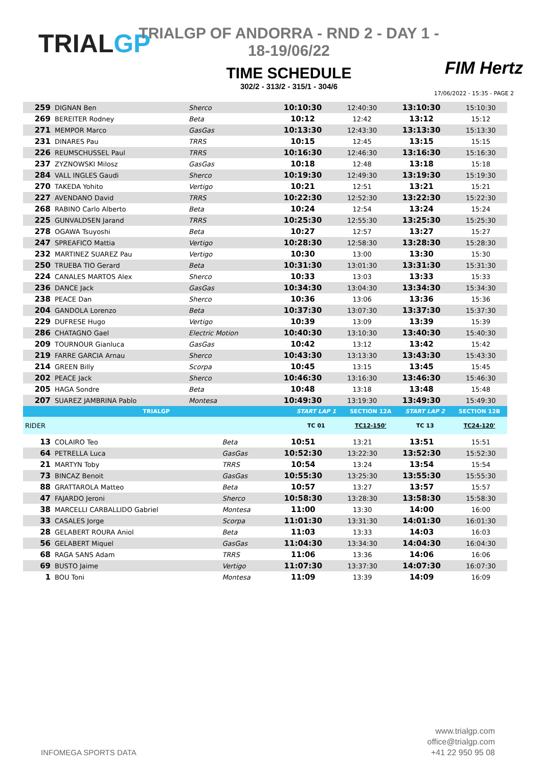TRIALGP
TRIALGP OF ANDORRA - RND 2 - DAY 1 - 18-19/06/22
TIME SCHEDULE
302/2 - 313/2 - 315/1 - 304/6
FIM Hertz
17/06/2022 - 15:35 - PAGE 2
| 259 | DIGNAN Ben | Sherco | 10:10:30 | 12:40:30 | 13:10:30 | 15:10:30 |
| 269 | BEREITER Rodney | Beta | 10:12 | 12:42 | 13:12 | 15:12 |
| 271 | MEMPOR Marco | GasGas | 10:13:30 | 12:43:30 | 13:13:30 | 15:13:30 |
| 231 | DINARES Pau | TRRS | 10:15 | 12:45 | 13:15 | 15:15 |
| 226 | REUMSCHUSSEL Paul | TRRS | 10:16:30 | 12:46:30 | 13:16:30 | 15:16:30 |
| 237 | ZYZNOWSKI Milosz | GasGas | 10:18 | 12:48 | 13:18 | 15:18 |
| 284 | VALL INGLES Gaudi | Sherco | 10:19:30 | 12:49:30 | 13:19:30 | 15:19:30 |
| 270 | TAKEDA Yohito | Vertigo | 10:21 | 12:51 | 13:21 | 15:21 |
| 227 | AVENDANO David | TRRS | 10:22:30 | 12:52:30 | 13:22:30 | 15:22:30 |
| 268 | RABINO Carlo Alberto | Beta | 10:24 | 12:54 | 13:24 | 15:24 |
| 225 | GUNVALDSEN Jarand | TRRS | 10:25:30 | 12:55:30 | 13:25:30 | 15:25:30 |
| 278 | OGAWA Tsuyoshi | Beta | 10:27 | 12:57 | 13:27 | 15:27 |
| 247 | SPREAFICO Mattia | Vertigo | 10:28:30 | 12:58:30 | 13:28:30 | 15:28:30 |
| 232 | MARTINEZ SUAREZ Pau | Vertigo | 10:30 | 13:00 | 13:30 | 15:30 |
| 250 | TRUEBA TIO Gerard | Beta | 10:31:30 | 13:01:30 | 13:31:30 | 15:31:30 |
| 224 | CANALES MARTOS Alex | Sherco | 10:33 | 13:03 | 13:33 | 15:33 |
| 236 | DANCE Jack | GasGas | 10:34:30 | 13:04:30 | 13:34:30 | 15:34:30 |
| 238 | PEACE Dan | Sherco | 10:36 | 13:06 | 13:36 | 15:36 |
| 204 | GANDOLA Lorenzo | Beta | 10:37:30 | 13:07:30 | 13:37:30 | 15:37:30 |
| 229 | DUFRESE Hugo | Vertigo | 10:39 | 13:09 | 13:39 | 15:39 |
| 286 | CHATAGNO Gael | Electric Motion | 10:40:30 | 13:10:30 | 13:40:30 | 15:40:30 |
| 209 | TOURNOUR Gianluca | GasGas | 10:42 | 13:12 | 13:42 | 15:42 |
| 219 | FARRE GARCIA Arnau | Sherco | 10:43:30 | 13:13:30 | 13:43:30 | 15:43:30 |
| 214 | GREEN Billy | Scorpa | 10:45 | 13:15 | 13:45 | 15:45 |
| 202 | PEACE Jack | Sherco | 10:46:30 | 13:16:30 | 13:46:30 | 15:46:30 |
| 205 | HAGA Sondre | Beta | 10:48 | 13:18 | 13:48 | 15:48 |
| 207 | SUAREZ JAMBRINA Pablo | Montesa | 10:49:30 | 13:19:30 | 13:49:30 | 15:49:30 |
| TRIALGP | START LAP 1 | SECTION 12A | START LAP 2 | SECTION 12B |
| RIDER | TC 01 | TC12-150' | TC 13 | TC24-120' |
| 13 | COLAIRO Teo | Beta | 10:51 | 13:21 | 13:51 | 15:51 |
| 64 | PETRELLA Luca | GasGas | 10:52:30 | 13:22:30 | 13:52:30 | 15:52:30 |
| 21 | MARTYN Toby | TRRS | 10:54 | 13:24 | 13:54 | 15:54 |
| 73 | BINCAZ Benoit | GasGas | 10:55:30 | 13:25:30 | 13:55:30 | 15:55:30 |
| 88 | GRATTAROLA Matteo | Beta | 10:57 | 13:27 | 13:57 | 15:57 |
| 47 | FAJARDO Jeroni | Sherco | 10:58:30 | 13:28:30 | 13:58:30 | 15:58:30 |
| 38 | MARCELLI CARBALLIDO Gabriel | Montesa | 11:00 | 13:30 | 14:00 | 16:00 |
| 33 | CASALES Jorge | Scorpa | 11:01:30 | 13:31:30 | 14:01:30 | 16:01:30 |
| 28 | GELABERT ROURA Aniol | Beta | 11:03 | 13:33 | 14:03 | 16:03 |
| 56 | GELABERT Miquel | GasGas | 11:04:30 | 13:34:30 | 14:04:30 | 16:04:30 |
| 68 | RAGA SANS Adam | TRRS | 11:06 | 13:36 | 14:06 | 16:06 |
| 69 | BUSTO Jaime | Vertigo | 11:07:30 | 13:37:30 | 14:07:30 | 16:07:30 |
| 1 | BOU Toni | Montesa | 11:09 | 13:39 | 14:09 | 16:09 |
INFOMEGA SPORTS DATA
www.trialgp.com
office@trialgp.com
+41 22 950 95 08